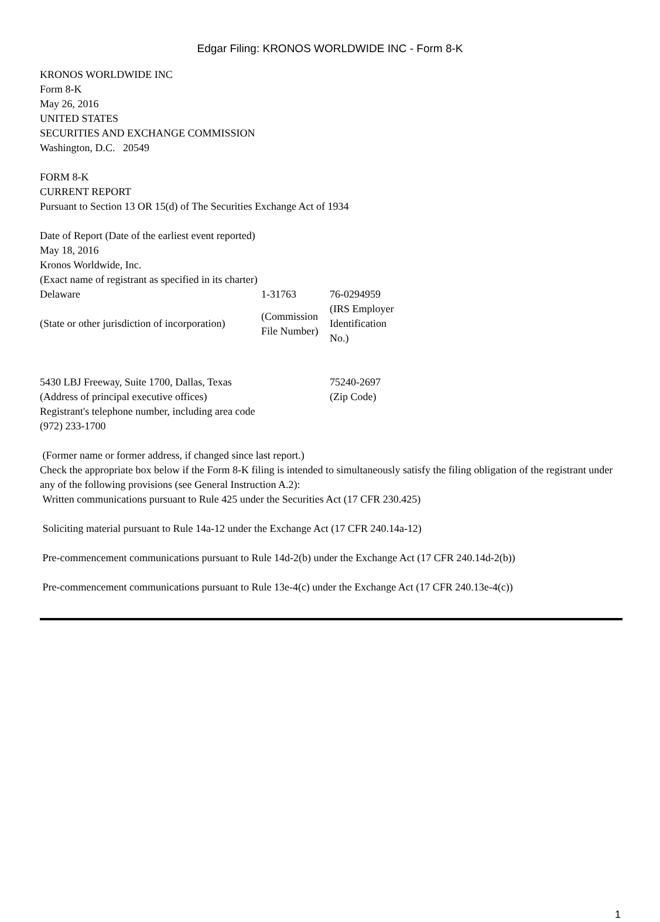Edgar Filing: KRONOS WORLDWIDE INC - Form 8-K
KRONOS WORLDWIDE INC
Form 8-K
May 26, 2016
UNITED STATES
SECURITIES AND EXCHANGE COMMISSION
Washington, D.C. 20549
FORM 8-K
CURRENT REPORT
Pursuant to Section 13 OR 15(d) of The Securities Exchange Act of 1934
Date of Report (Date of the earliest event reported)
May 18, 2016
Kronos Worldwide, Inc.
(Exact name of registrant as specified in its charter)
| Delaware | 1-31763 | 76-0294959 |
| (State or other jurisdiction of incorporation) | (Commission File Number) | (IRS Employer Identification No.) |
| 5430 LBJ Freeway, Suite 1700, Dallas, Texas | 75240-2697 |
| (Address of principal executive offices) | (Zip Code) |
Registrant's telephone number, including area code
(972) 233-1700
(Former name or former address, if changed since last report.)
Check the appropriate box below if the Form 8-K filing is intended to simultaneously satisfy the filing obligation of the registrant under any of the following provisions (see General Instruction A.2):
Written communications pursuant to Rule 425 under the Securities Act (17 CFR 230.425)
Soliciting material pursuant to Rule 14a-12 under the Exchange Act (17 CFR 240.14a-12)
Pre-commencement communications pursuant to Rule 14d-2(b) under the Exchange Act (17 CFR 240.14d-2(b))
Pre-commencement communications pursuant to Rule 13e-4(c) under the Exchange Act (17 CFR 240.13e-4(c))
1